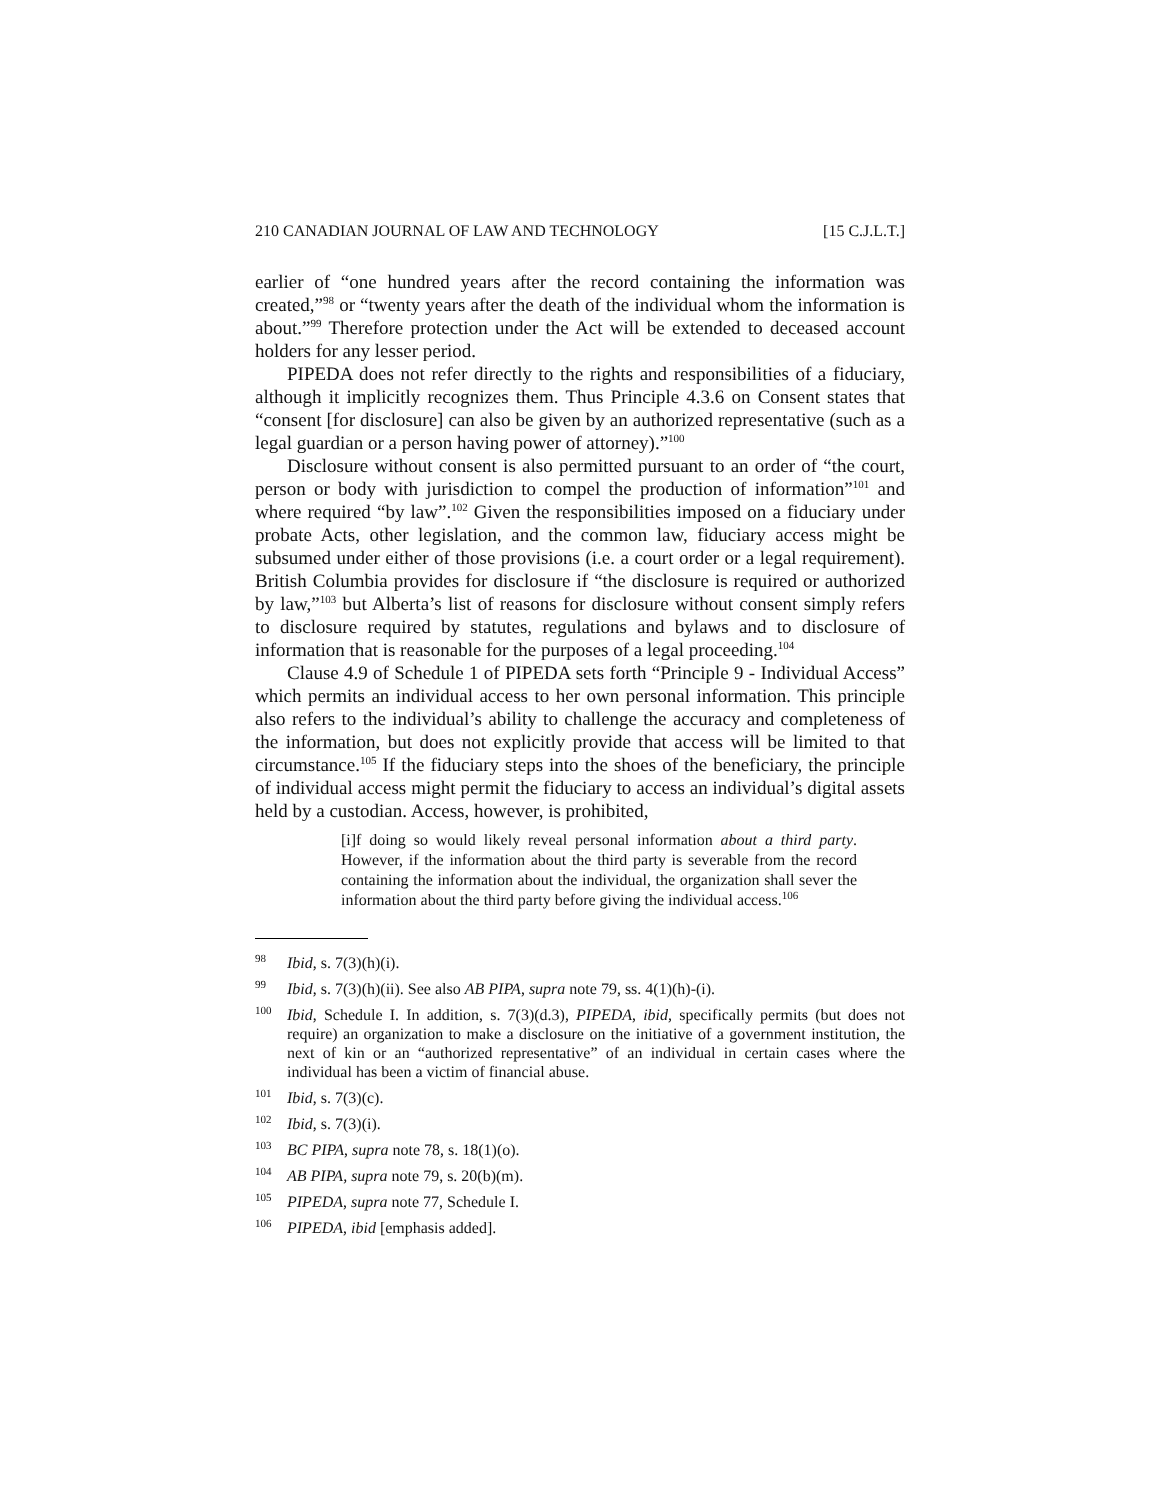210 CANADIAN JOURNAL OF LAW AND TECHNOLOGY [15 C.J.L.T.]
earlier of “one hundred years after the record containing the information was created,”<sup>98</sup> or “twenty years after the death of the individual whom the information is about.”<sup>99</sup> Therefore protection under the Act will be extended to deceased account holders for any lesser period.
PIPEDA does not refer directly to the rights and responsibilities of a fiduciary, although it implicitly recognizes them. Thus Principle 4.3.6 on Consent states that “consent [for disclosure] can also be given by an authorized representative (such as a legal guardian or a person having power of attorney).”<sup>100</sup>
Disclosure without consent is also permitted pursuant to an order of “the court, person or body with jurisdiction to compel the production of information”<sup>101</sup> and where required “by law”.<sup>102</sup> Given the responsibilities imposed on a fiduciary under probate Acts, other legislation, and the common law, fiduciary access might be subsumed under either of those provisions (i.e. a court order or a legal requirement). British Columbia provides for disclosure if “the disclosure is required or authorized by law,”<sup>103</sup> but Alberta’s list of reasons for disclosure without consent simply refers to disclosure required by statutes, regulations and bylaws and to disclosure of information that is reasonable for the purposes of a legal proceeding.<sup>104</sup>
Clause 4.9 of Schedule 1 of PIPEDA sets forth “Principle 9 - Individual Access” which permits an individual access to her own personal information. This principle also refers to the individual’s ability to challenge the accuracy and completeness of the information, but does not explicitly provide that access will be limited to that circumstance.<sup>105</sup> If the fiduciary steps into the shoes of the beneficiary, the principle of individual access might permit the fiduciary to access an individual’s digital assets held by a custodian. Access, however, is prohibited,
[i]f doing so would likely reveal personal information about a third party. However, if the information about the third party is severable from the record containing the information about the individual, the organization shall sever the information about the third party before giving the individual access.<sup>106</sup>
<sup>98</sup> Ibid, s. 7(3)(h)(i).
<sup>99</sup> Ibid, s. 7(3)(h)(ii). See also AB PIPA, supra note 79, ss. 4(1)(h)-(i).
<sup>100</sup> Ibid, Schedule I. In addition, s. 7(3)(d.3), PIPEDA, ibid, specifically permits (but does not require) an organization to make a disclosure on the initiative of a government institution, the next of kin or an “authorized representative” of an individual in certain cases where the individual has been a victim of financial abuse.
<sup>101</sup> Ibid, s. 7(3)(c).
<sup>102</sup> Ibid, s. 7(3)(i).
<sup>103</sup> BC PIPA, supra note 78, s. 18(1)(o).
<sup>104</sup> AB PIPA, supra note 79, s. 20(b)(m).
<sup>105</sup> PIPEDA, supra note 77, Schedule I.
<sup>106</sup> PIPEDA, ibid [emphasis added].